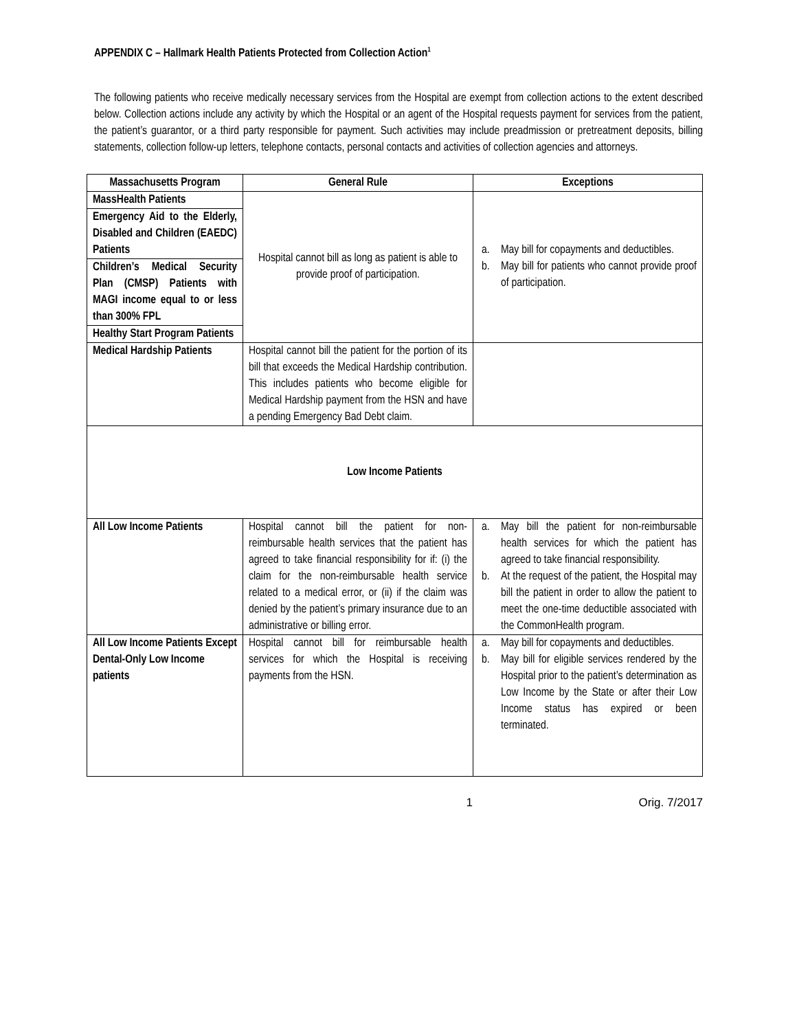APPENDIX C – Hallmark Health Patients Protected from Collection Action<sup>1</sup>
The following patients who receive medically necessary services from the Hospital are exempt from collection actions to the extent described below. Collection actions include any activity by which the Hospital or an agent of the Hospital requests payment for services from the patient, the patient’s guarantor, or a third party responsible for payment. Such activities may include preadmission or pretreatment deposits, billing statements, collection follow-up letters, telephone contacts, personal contacts and activities of collection agencies and attorneys.
| Massachusetts Program | General Rule | Exceptions |
| --- | --- | --- |
| MassHealth Patients | Hospital cannot bill as long as patient is able to provide proof of participation. | a. May bill for copayments and deductibles. b. May bill for patients who cannot provide proof of participation. |
| Emergency Aid to the Elderly, Disabled and Children (EAEDC) Patients | | |
| Children’s Medical Security Plan (CMSP) Patients with MAGI income equal to or less than 300% FPL | | |
| Healthy Start Program Patients | | |
| Medical Hardship Patients | Hospital cannot bill the patient for the portion of its bill that exceeds the Medical Hardship contribution. This includes patients who become eligible for Medical Hardship payment from the HSN and have a pending Emergency Bad Debt claim. | |
| Low Income Patients | | |
| All Low Income Patients | Hospital cannot bill the patient for non-reimbursable health services that the patient has agreed to take financial responsibility for if: (i) the claim for the non-reimbursable health service related to a medical error, or (ii) if the claim was denied by the patient’s primary insurance due to an administrative or billing error. | a. May bill the patient for non-reimbursable health services for which the patient has agreed to take financial responsibility. b. At the request of the patient, the Hospital may bill the patient in order to allow the patient to meet the one-time deductible associated with the CommonHealth program. |
| All Low Income Patients Except Dental-Only Low Income patients | Hospital cannot bill for reimbursable health services for which the Hospital is receiving payments from the HSN. | a. May bill for copayments and deductibles. b. May bill for eligible services rendered by the Hospital prior to the patient’s determination as Low Income by the State or after their Low Income status has expired or been terminated. |
1 Orig. 7/2017